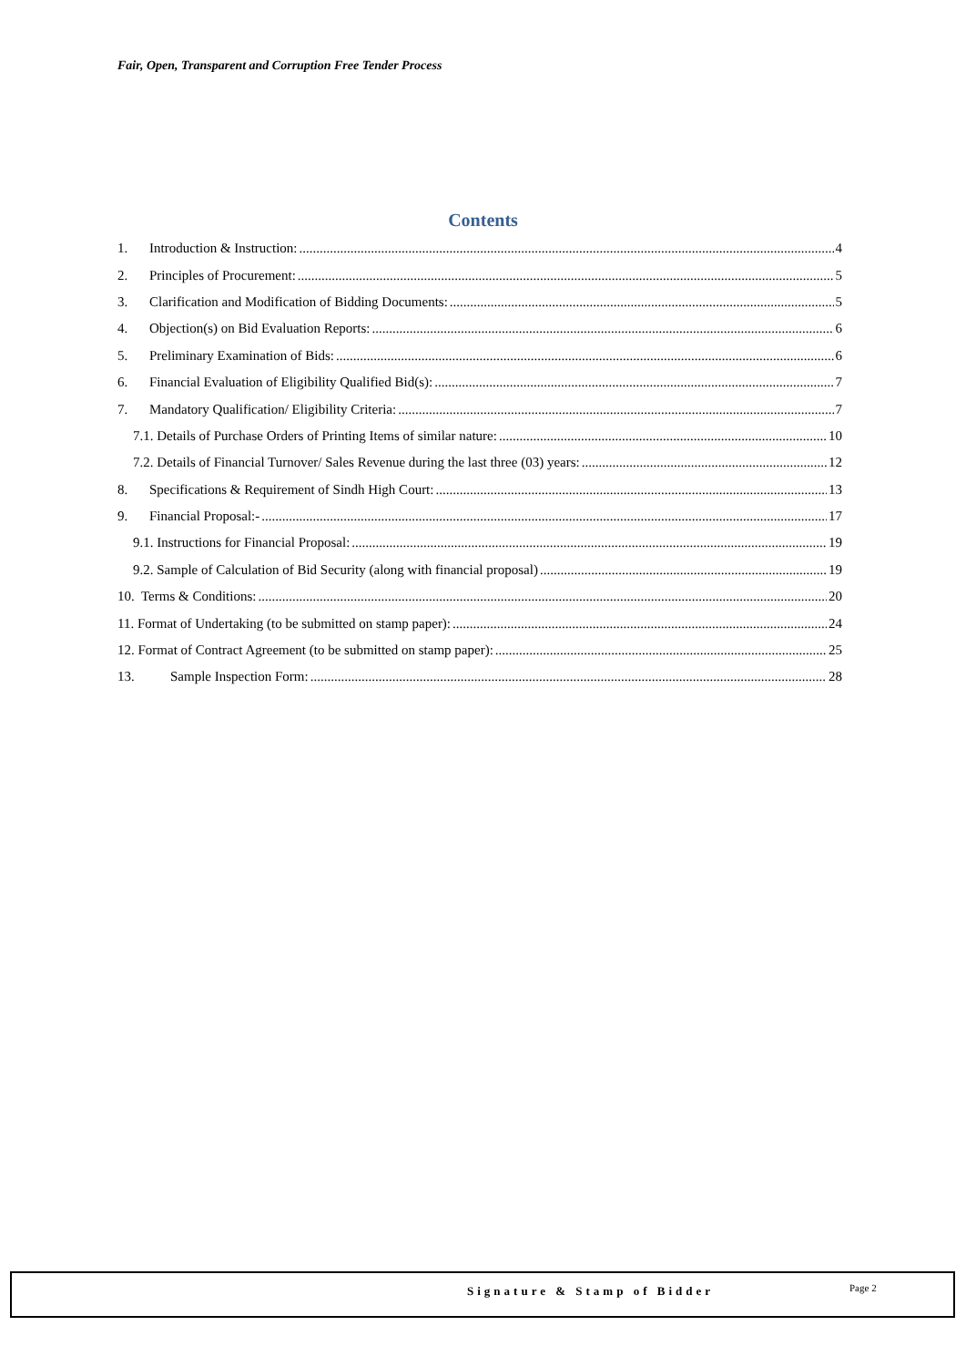Fair, Open, Transparent and Corruption Free Tender Process
Contents
1. Introduction & Instruction: 4
2. Principles of Procurement: 5
3. Clarification and Modification of Bidding Documents: 5
4. Objection(s) on Bid Evaluation Reports: 6
5. Preliminary Examination of Bids: 6
6. Financial Evaluation of Eligibility Qualified Bid(s): 7
7. Mandatory Qualification/ Eligibility Criteria: 7
7.1. Details of Purchase Orders of Printing Items of similar nature: 10
7.2. Details of Financial Turnover/ Sales Revenue during the last three (03) years: 12
8. Specifications & Requirement of Sindh High Court: 13
9. Financial Proposal:- 17
9.1. Instructions for Financial Proposal: 19
9.2. Sample of Calculation of Bid Security (along with financial proposal) 19
10. Terms & Conditions: 20
11. Format of Undertaking (to be submitted on stamp paper): 24
12. Format of Contract Agreement (to be submitted on stamp paper): 25
13. Sample Inspection Form: 28
Signature & Stamp of Bidder Page 2